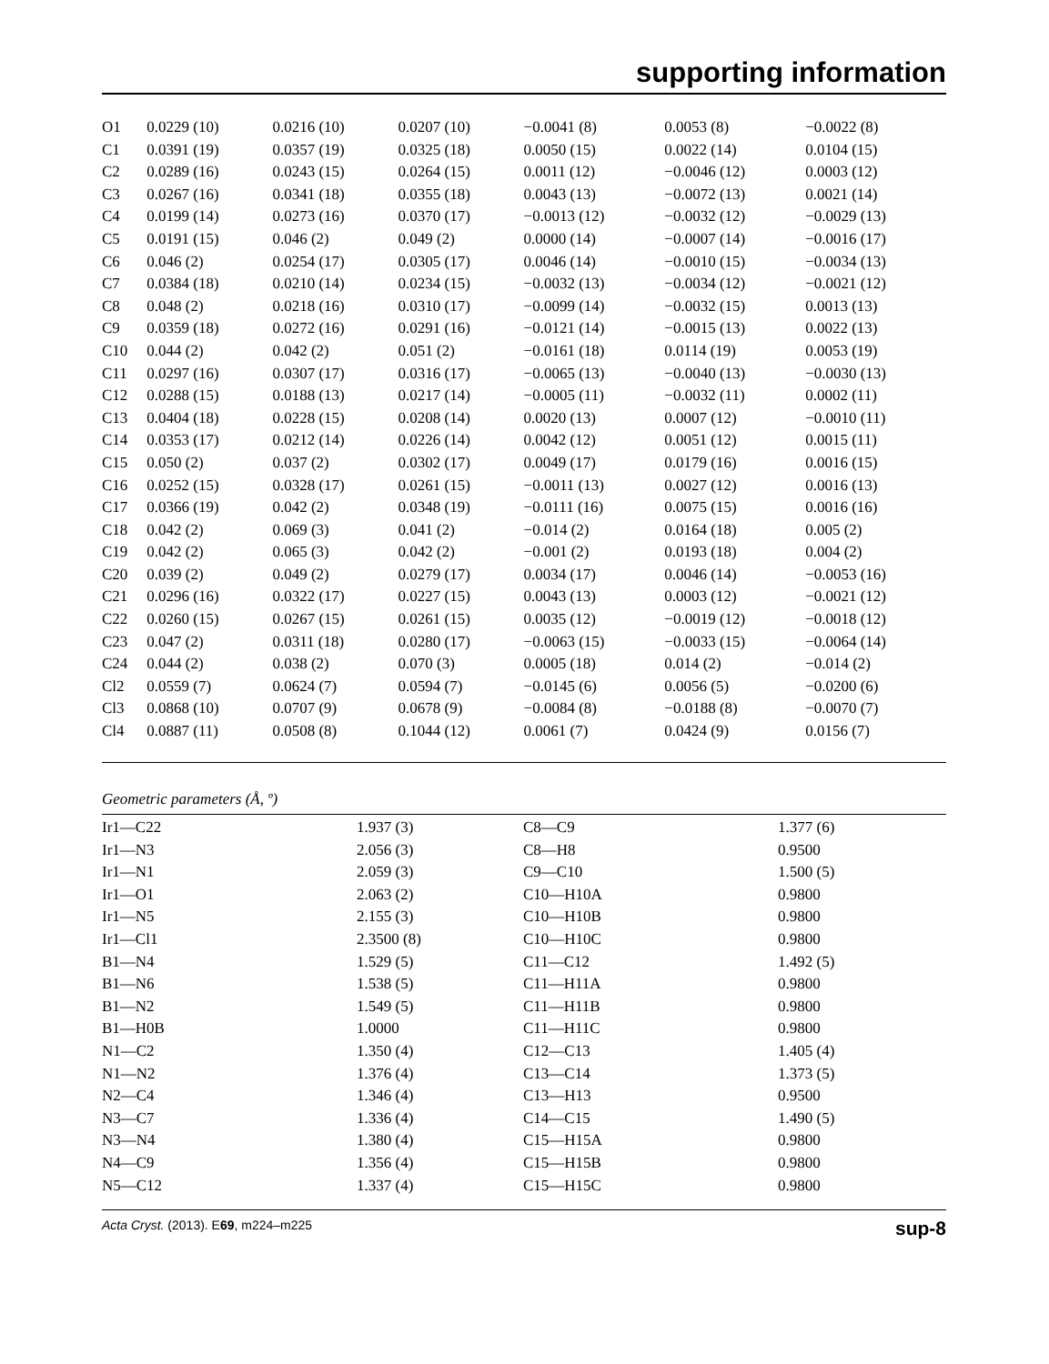supporting information
| O1 | 0.0229 (10) | 0.0216 (10) | 0.0207 (10) | −0.0041 (8) | 0.0053 (8) | −0.0022 (8) |
| C1 | 0.0391 (19) | 0.0357 (19) | 0.0325 (18) | 0.0050 (15) | 0.0022 (14) | 0.0104 (15) |
| C2 | 0.0289 (16) | 0.0243 (15) | 0.0264 (15) | 0.0011 (12) | −0.0046 (12) | 0.0003 (12) |
| C3 | 0.0267 (16) | 0.0341 (18) | 0.0355 (18) | 0.0043 (13) | −0.0072 (13) | 0.0021 (14) |
| C4 | 0.0199 (14) | 0.0273 (16) | 0.0370 (17) | −0.0013 (12) | −0.0032 (12) | −0.0029 (13) |
| C5 | 0.0191 (15) | 0.046 (2) | 0.049 (2) | 0.0000 (14) | −0.0007 (14) | −0.0016 (17) |
| C6 | 0.046 (2) | 0.0254 (17) | 0.0305 (17) | 0.0046 (14) | −0.0010 (15) | −0.0034 (13) |
| C7 | 0.0384 (18) | 0.0210 (14) | 0.0234 (15) | −0.0032 (13) | −0.0034 (12) | −0.0021 (12) |
| C8 | 0.048 (2) | 0.0218 (16) | 0.0310 (17) | −0.0099 (14) | −0.0032 (15) | 0.0013 (13) |
| C9 | 0.0359 (18) | 0.0272 (16) | 0.0291 (16) | −0.0121 (14) | −0.0015 (13) | 0.0022 (13) |
| C10 | 0.044 (2) | 0.042 (2) | 0.051 (2) | −0.0161 (18) | 0.0114 (19) | 0.0053 (19) |
| C11 | 0.0297 (16) | 0.0307 (17) | 0.0316 (17) | −0.0065 (13) | −0.0040 (13) | −0.0030 (13) |
| C12 | 0.0288 (15) | 0.0188 (13) | 0.0217 (14) | −0.0005 (11) | −0.0032 (11) | 0.0002 (11) |
| C13 | 0.0404 (18) | 0.0228 (15) | 0.0208 (14) | 0.0020 (13) | 0.0007 (12) | −0.0010 (11) |
| C14 | 0.0353 (17) | 0.0212 (14) | 0.0226 (14) | 0.0042 (12) | 0.0051 (12) | 0.0015 (11) |
| C15 | 0.050 (2) | 0.037 (2) | 0.0302 (17) | 0.0049 (17) | 0.0179 (16) | 0.0016 (15) |
| C16 | 0.0252 (15) | 0.0328 (17) | 0.0261 (15) | −0.0011 (13) | 0.0027 (12) | 0.0016 (13) |
| C17 | 0.0366 (19) | 0.042 (2) | 0.0348 (19) | −0.0111 (16) | 0.0075 (15) | 0.0016 (16) |
| C18 | 0.042 (2) | 0.069 (3) | 0.041 (2) | −0.014 (2) | 0.0164 (18) | 0.005 (2) |
| C19 | 0.042 (2) | 0.065 (3) | 0.042 (2) | −0.001 (2) | 0.0193 (18) | 0.004 (2) |
| C20 | 0.039 (2) | 0.049 (2) | 0.0279 (17) | 0.0034 (17) | 0.0046 (14) | −0.0053 (16) |
| C21 | 0.0296 (16) | 0.0322 (17) | 0.0227 (15) | 0.0043 (13) | 0.0003 (12) | −0.0021 (12) |
| C22 | 0.0260 (15) | 0.0267 (15) | 0.0261 (15) | 0.0035 (12) | −0.0019 (12) | −0.0018 (12) |
| C23 | 0.047 (2) | 0.0311 (18) | 0.0280 (17) | −0.0063 (15) | −0.0033 (15) | −0.0064 (14) |
| C24 | 0.044 (2) | 0.038 (2) | 0.070 (3) | 0.0005 (18) | 0.014 (2) | −0.014 (2) |
| Cl2 | 0.0559 (7) | 0.0624 (7) | 0.0594 (7) | −0.0145 (6) | 0.0056 (5) | −0.0200 (6) |
| Cl3 | 0.0868 (10) | 0.0707 (9) | 0.0678 (9) | −0.0084 (8) | −0.0188 (8) | −0.0070 (7) |
| Cl4 | 0.0887 (11) | 0.0508 (8) | 0.1044 (12) | 0.0061 (7) | 0.0424 (9) | 0.0156 (7) |
Geometric parameters (Å, º)
| Ir1—C22 | 1.937 (3) | C8—C9 | 1.377 (6) |
| Ir1—N3 | 2.056 (3) | C8—H8 | 0.9500 |
| Ir1—N1 | 2.059 (3) | C9—C10 | 1.500 (5) |
| Ir1—O1 | 2.063 (2) | C10—H10A | 0.9800 |
| Ir1—N5 | 2.155 (3) | C10—H10B | 0.9800 |
| Ir1—Cl1 | 2.3500 (8) | C10—H10C | 0.9800 |
| B1—N4 | 1.529 (5) | C11—C12 | 1.492 (5) |
| B1—N6 | 1.538 (5) | C11—H11A | 0.9800 |
| B1—N2 | 1.549 (5) | C11—H11B | 0.9800 |
| B1—H0B | 1.0000 | C11—H11C | 0.9800 |
| N1—C2 | 1.350 (4) | C12—C13 | 1.405 (4) |
| N1—N2 | 1.376 (4) | C13—C14 | 1.373 (5) |
| N2—C4 | 1.346 (4) | C13—H13 | 0.9500 |
| N3—C7 | 1.336 (4) | C14—C15 | 1.490 (5) |
| N3—N4 | 1.380 (4) | C15—H15A | 0.9800 |
| N4—C9 | 1.356 (4) | C15—H15B | 0.9800 |
| N5—C12 | 1.337 (4) | C15—H15C | 0.9800 |
Acta Cryst. (2013). E69, m224–m225 sup-8